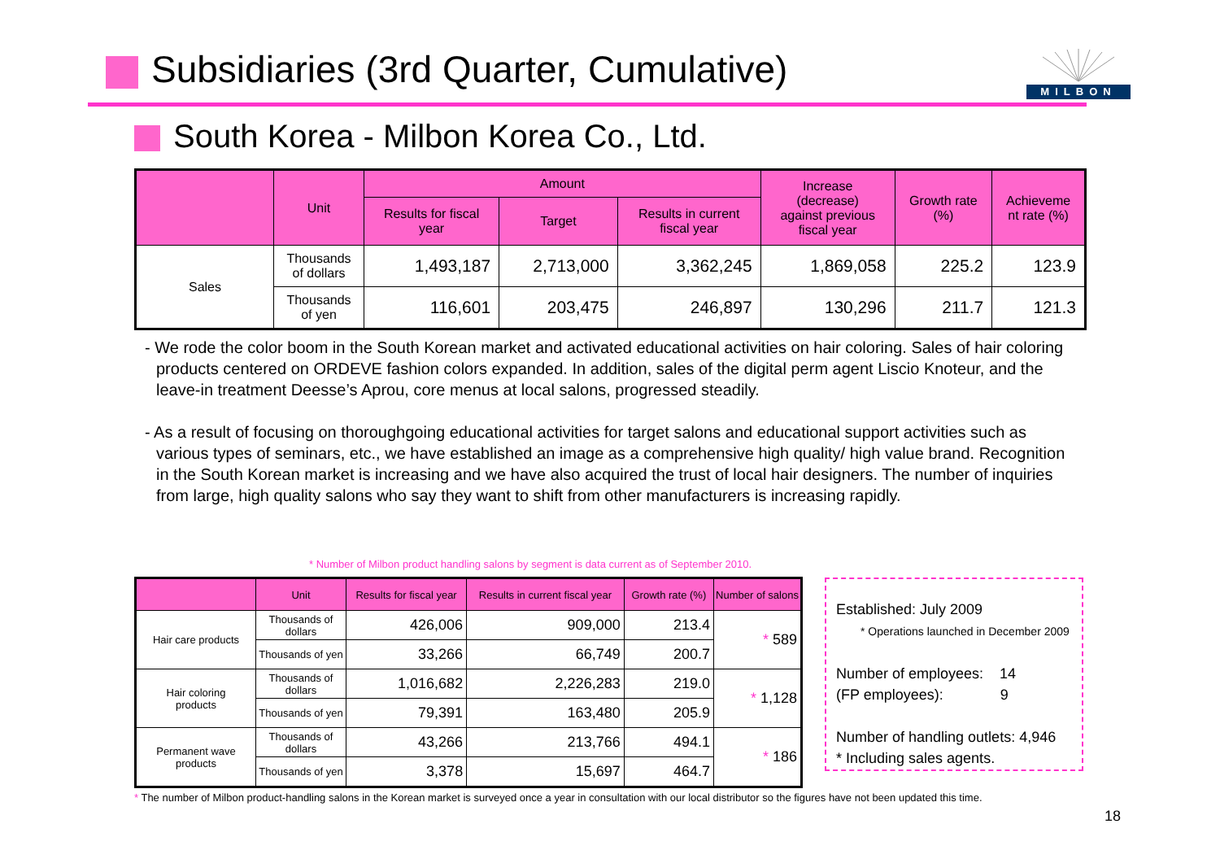Subsidiaries (3rd Quarter, Cumulative)
MILBON
South Korea - Milbon Korea Co., Ltd.
| | Unit | Amount | | | Increase (decrease) against previous fiscal year | Growth rate (%) | Achieveme nt rate (%) |
| --- | --- | --- | --- | --- | --- | --- | --- |
| | | Results for fiscal year | Target | Results in current fiscal year | | | |
| Sales | Thousands of dollars | 1,493,187 | 2,713,000 | 3,362,245 | 1,869,058 | 225.2 | 123.9 |
| | Thousands of yen | 116,601 | 203,475 | 246,897 | 130,296 | 211.7 | 121.3 |
- We rode the color boom in the South Korean market and activated educational activities on hair coloring. Sales of hair coloring products centered on ORDEVE fashion colors expanded. In addition, sales of the digital perm agent Liscio Knoteur, and the leave-in treatment Deesse’s Aprou, core menus at local salons, progressed steadily.
- As a result of focusing on thoroughgoing educational activities for target salons and educational support activities such as various types of seminars, etc., we have established an image as a comprehensive high quality/ high value brand. Recognition in the South Korean market is increasing and we have also acquired the trust of local hair designers. The number of inquiries from large, high quality salons who say they want to shift from other manufacturers is increasing rapidly.
* Number of Milbon product handling salons by segment is data current as of September 2010.
| | Unit | Results for fiscal year | Results in current fiscal year | Growth rate (%) | Number of salons |
| --- | --- | --- | --- | --- | --- |
| Hair care products | Thousands of dollars | 426,006 | 909,000 | 213.4 | * 589 |
| | Thousands of yen | 33,266 | 66,749 | 200.7 | |
| Hair coloring products | Thousands of dollars | 1,016,682 | 2,226,283 | 219.0 | * 1,128 |
| | Thousands of yen | 79,391 | 163,480 | 205.9 | |
| Permanent wave products | Thousands of dollars | 43,266 | 213,766 | 494.1 | * 186 |
| | Thousands of yen | 3,378 | 15,697 | 464.7 | |
Established: July 2009
* Operations launched in December 2009
Number of employees: 14
(FP employees): 9
Number of handling outlets: 4,946
* Including sales agents.
* The number of Milbon product-handling salons in the Korean market is surveyed once a year in consultation with our local distributor so the figures have not been updated this time.
18